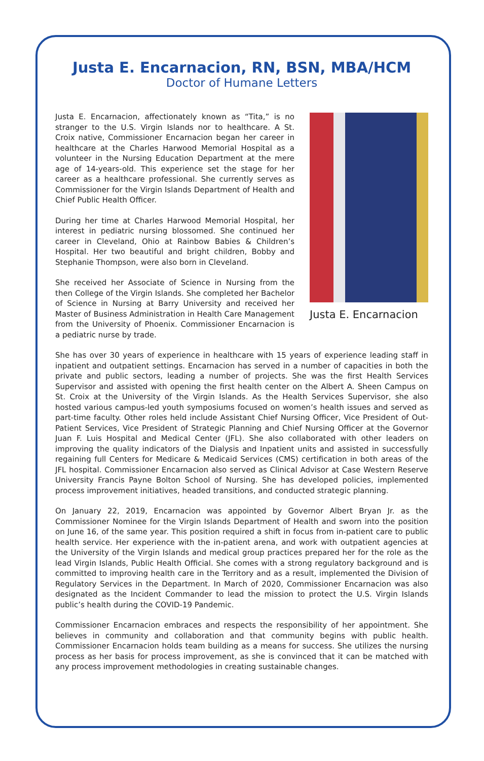Justa E. Encarnacion, RN, BSN, MBA/HCM
Doctor of Humane Letters
Justa E. Encarnacion, affectionately known as “Tita,” is no stranger to the U.S. Virgin Islands nor to healthcare. A St. Croix native, Commissioner Encarnacion began her career in healthcare at the Charles Harwood Memorial Hospital as a volunteer in the Nursing Education Department at the mere age of 14-years-old. This experience set the stage for her career as a healthcare professional. She currently serves as Commissioner for the Virgin Islands Department of Health and Chief Public Health Officer.
During her time at Charles Harwood Memorial Hospital, her interest in pediatric nursing blossomed. She continued her career in Cleveland, Ohio at Rainbow Babies & Children’s Hospital. Her two beautiful and bright children, Bobby and Stephanie Thompson, were also born in Cleveland.
She received her Associate of Science in Nursing from the then College of the Virgin Islands. She completed her Bachelor of Science in Nursing at Barry University and received her Master of Business Administration in Health Care Management from the University of Phoenix. Commissioner Encarnacion is a pediatric nurse by trade.
Justa E. Encarnacion
She has over 30 years of experience in healthcare with 15 years of experience leading staff in inpatient and outpatient settings. Encarnacion has served in a number of capacities in both the private and public sectors, leading a number of projects. She was the first Health Services Supervisor and assisted with opening the first health center on the Albert A. Sheen Campus on St. Croix at the University of the Virgin Islands. As the Health Services Supervisor, she also hosted various campus-led youth symposiums focused on women’s health issues and served as part-time faculty. Other roles held include Assistant Chief Nursing Officer, Vice President of Out-Patient Services, Vice President of Strategic Planning and Chief Nursing Officer at the Governor Juan F. Luis Hospital and Medical Center (JFL). She also collaborated with other leaders on improving the quality indicators of the Dialysis and Inpatient units and assisted in successfully regaining full Centers for Medicare & Medicaid Services (CMS) certification in both areas of the JFL hospital. Commissioner Encarnacion also served as Clinical Advisor at Case Western Reserve University Francis Payne Bolton School of Nursing. She has developed policies, implemented process improvement initiatives, headed transitions, and conducted strategic planning.
On January 22, 2019, Encarnacion was appointed by Governor Albert Bryan Jr. as the Commissioner Nominee for the Virgin Islands Department of Health and sworn into the position on June 16, of the same year. This position required a shift in focus from in-patient care to public health service. Her experience with the in-patient arena, and work with outpatient agencies at the University of the Virgin Islands and medical group practices prepared her for the role as the lead Virgin Islands, Public Health Official. She comes with a strong regulatory background and is committed to improving health care in the Territory and as a result, implemented the Division of Regulatory Services in the Department. In March of 2020, Commissioner Encarnacion was also designated as the Incident Commander to lead the mission to protect the U.S. Virgin Islands public’s health during the COVID-19 Pandemic.
Commissioner Encarnacion embraces and respects the responsibility of her appointment. She believes in community and collaboration and that community begins with public health. Commissioner Encarnacion holds team building as a means for success. She utilizes the nursing process as her basis for process improvement, as she is convinced that it can be matched with any process improvement methodologies in creating sustainable changes.